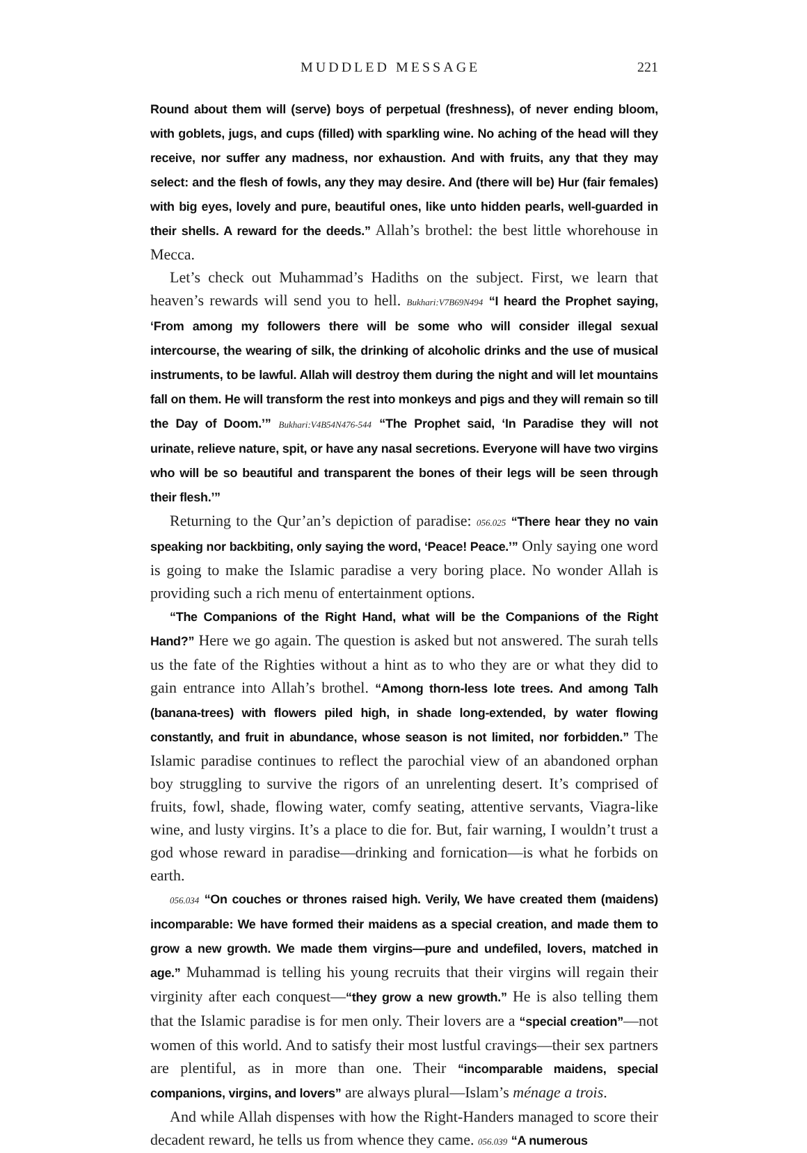MUDDLED MESSAGE 221
Round about them will (serve) boys of perpetual (freshness), of never ending bloom, with goblets, jugs, and cups (filled) with sparkling wine. No aching of the head will they receive, nor suffer any madness, nor exhaustion. And with fruits, any that they may select: and the flesh of fowls, any they may desire. And (there will be) Hur (fair females) with big eyes, lovely and pure, beautiful ones, like unto hidden pearls, well-guarded in their shells. A reward for the deeds.” Allah’s brothel: the best little whorehouse in Mecca.
Let’s check out Muhammad’s Hadiths on the subject. First, we learn that heaven’s rewards will send you to hell. Bukhari:V7B69N494 “I heard the Prophet saying, ‘From among my followers there will be some who will consider illegal sexual intercourse, the wearing of silk, the drinking of alcoholic drinks and the use of musical instruments, to be lawful. Allah will destroy them during the night and will let mountains fall on them. He will transform the rest into monkeys and pigs and they will remain so till the Day of Doom.’” Bukhari:V4B54N476-544 “The Prophet said, ‘In Paradise they will not urinate, relieve nature, spit, or have any nasal secretions. Everyone will have two virgins who will be so beautiful and transparent the bones of their legs will be seen through their flesh.’”
Returning to the Qur’an’s depiction of paradise: 056.025 “There hear they no vain speaking nor backbiting, only saying the word, ‘Peace! Peace.’” Only saying one word is going to make the Islamic paradise a very boring place. No wonder Allah is providing such a rich menu of entertainment options.
“The Companions of the Right Hand, what will be the Companions of the Right Hand?” Here we go again. The question is asked but not answered. The surah tells us the fate of the Righties without a hint as to who they are or what they did to gain entrance into Allah’s brothel. “Among thorn-less lote trees. And among Talh (banana-trees) with flowers piled high, in shade long-extended, by water flowing constantly, and fruit in abundance, whose season is not limited, nor forbidden.” The Islamic paradise continues to reflect the parochial view of an abandoned orphan boy struggling to survive the rigors of an unrelenting desert. It’s comprised of fruits, fowl, shade, flowing water, comfy seating, attentive servants, Viagra-like wine, and lusty virgins. It’s a place to die for. But, fair warning, I wouldn’t trust a god whose reward in paradise—drinking and fornication—is what he forbids on earth.
056.034 “On couches or thrones raised high. Verily, We have created them (maidens) incomparable: We have formed their maidens as a special creation, and made them to grow a new growth. We made them virgins—pure and undefiled, lovers, matched in age.” Muhammad is telling his young recruits that their virgins will regain their virginity after each conquest—“they grow a new growth.” He is also telling them that the Islamic paradise is for men only. Their lovers are a “special creation”—not women of this world. And to satisfy their most lustful cravings—their sex partners are plentiful, as in more than one. Their “incomparable maidens, special companions, virgins, and lovers” are always plural—Islam’s ménage a trois.
And while Allah dispenses with how the Right-Handers managed to score their decadent reward, he tells us from whence they came. 056.039 “A numerous